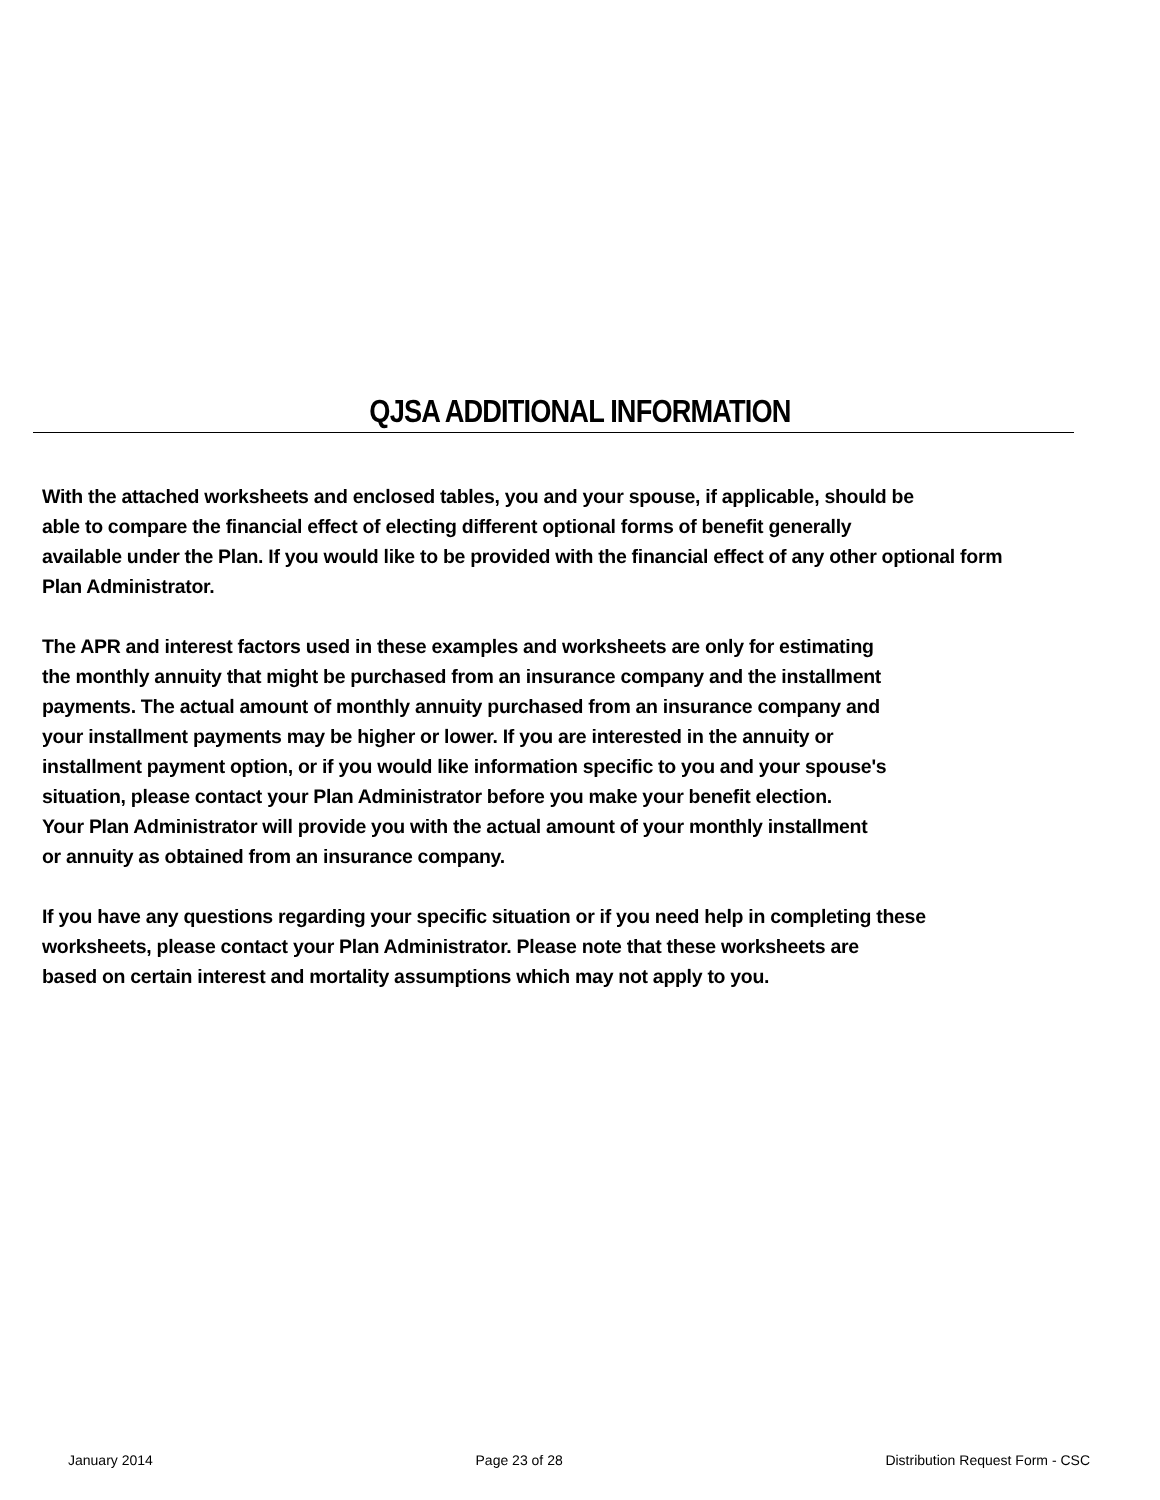QJSA ADDITIONAL INFORMATION
With the attached worksheets and enclosed tables, you and your spouse, if applicable, should be
able to compare the financial effect of electing different optional forms of benefit generally
available under the Plan. If you would like to be provided with the financial effect of any other optional form
Plan Administrator.
The APR and interest factors used in these examples and worksheets are only for estimating
the monthly annuity that might be purchased from an insurance company and the installment
payments. The actual amount of monthly annuity purchased from an insurance company and
your installment payments may be higher or lower. If you are interested in the annuity or
installment payment option, or if you would like information specific to you and your spouse's
situation, please contact your Plan Administrator before you make your benefit election.
Your Plan Administrator will provide you with the actual amount of your monthly installment
or annuity as obtained from an insurance company.
If you have any questions regarding your specific situation or if you need help in completing these
worksheets, please contact your Plan Administrator. Please note that these worksheets are
based on certain interest and mortality assumptions which may not apply to you.
January 2014 Page 23 of 28 Distribution Request Form - CSC